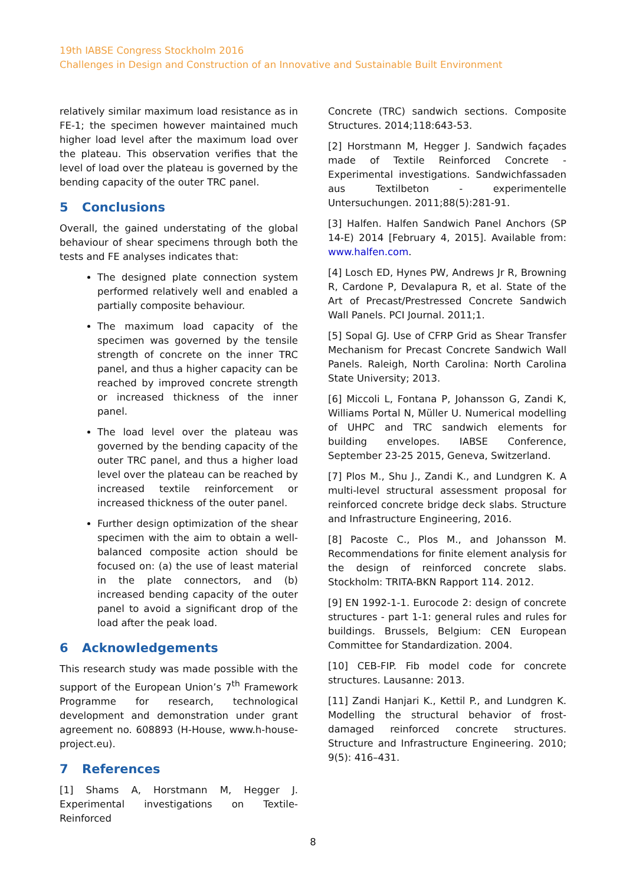19th IABSE Congress Stockholm 2016
Challenges in Design and Construction of an Innovative and Sustainable Built Environment
relatively similar maximum load resistance as in FE-1; the specimen however maintained much higher load level after the maximum load over the plateau. This observation verifies that the level of load over the plateau is governed by the bending capacity of the outer TRC panel.
5 Conclusions
Overall, the gained understating of the global behaviour of shear specimens through both the tests and FE analyses indicates that:
The designed plate connection system performed relatively well and enabled a partially composite behaviour.
The maximum load capacity of the specimen was governed by the tensile strength of concrete on the inner TRC panel, and thus a higher capacity can be reached by improved concrete strength or increased thickness of the inner panel.
The load level over the plateau was governed by the bending capacity of the outer TRC panel, and thus a higher load level over the plateau can be reached by increased textile reinforcement or increased thickness of the outer panel.
Further design optimization of the shear specimen with the aim to obtain a well-balanced composite action should be focused on: (a) the use of least material in the plate connectors, and (b) increased bending capacity of the outer panel to avoid a significant drop of the load after the peak load.
6 Acknowledgements
This research study was made possible with the support of the European Union’s 7<sup>th</sup> Framework Programme for research, technological development and demonstration under grant agreement no. 608893 (H-House, www.h-house-project.eu).
7 References
[1] Shams A, Horstmann M, Hegger J. Experimental investigations on Textile-Reinforced
Concrete (TRC) sandwich sections. Composite Structures. 2014;118:643-53.
[2] Horstmann M, Hegger J. Sandwich façades made of Textile Reinforced Concrete - Experimental investigations. Sandwichfassaden aus Textilbeton - experimentelle Untersuchungen. 2011;88(5):281-91.
[3] Halfen. Halfen Sandwich Panel Anchors (SP 14-E) 2014 [February 4, 2015]. Available from: www.halfen.com.
[4] Losch ED, Hynes PW, Andrews Jr R, Browning R, Cardone P, Devalapura R, et al. State of the Art of Precast/Prestressed Concrete Sandwich Wall Panels. PCI Journal. 2011;1.
[5] Sopal GJ. Use of CFRP Grid as Shear Transfer Mechanism for Precast Concrete Sandwich Wall Panels. Raleigh, North Carolina: North Carolina State University; 2013.
[6] Miccoli L, Fontana P, Johansson G, Zandi K, Williams Portal N, Müller U. Numerical modelling of UHPC and TRC sandwich elements for building envelopes. IABSE Conference, September 23-25 2015, Geneva, Switzerland.
[7] Plos M., Shu J., Zandi K., and Lundgren K. A multi-level structural assessment proposal for reinforced concrete bridge deck slabs. Structure and Infrastructure Engineering, 2016.
[8] Pacoste C., Plos M., and Johansson M. Recommendations for finite element analysis for the design of reinforced concrete slabs. Stockholm: TRITA-BKN Rapport 114. 2012.
[9] EN 1992-1-1. Eurocode 2: design of concrete structures - part 1-1: general rules and rules for buildings. Brussels, Belgium: CEN European Committee for Standardization. 2004.
[10] CEB-FIP. Fib model code for concrete structures. Lausanne: 2013.
[11] Zandi Hanjari K., Kettil P., and Lundgren K. Modelling the structural behavior of frost-damaged reinforced concrete structures. Structure and Infrastructure Engineering. 2010; 9(5): 416–431.
8